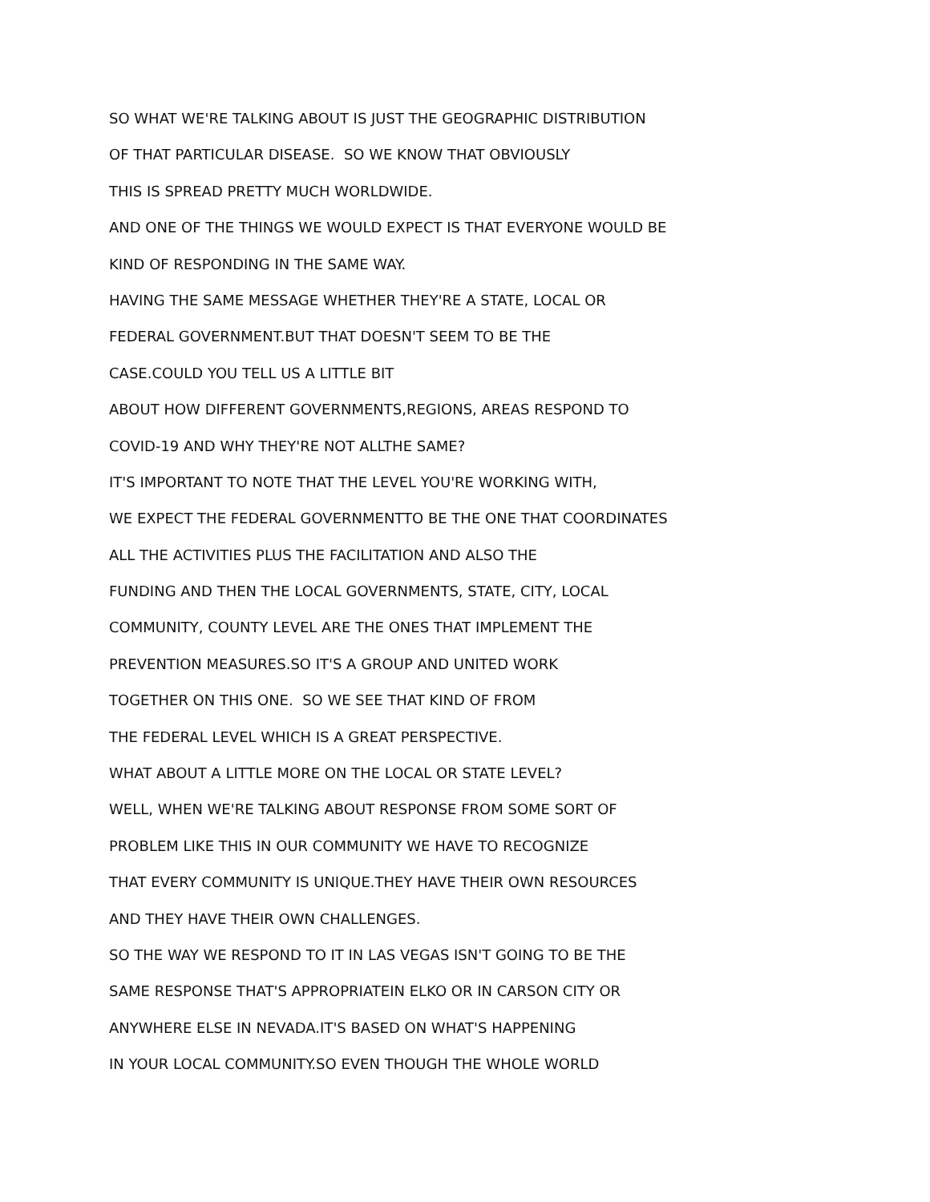SO WHAT WE'RE TALKING ABOUT IS JUST THE GEOGRAPHIC DISTRIBUTION
OF THAT PARTICULAR DISEASE. SO WE KNOW THAT OBVIOUSLY
THIS IS SPREAD PRETTY MUCH WORLDWIDE.
AND ONE OF THE THINGS WE WOULD EXPECT IS THAT EVERYONE WOULD BE
KIND OF RESPONDING IN THE SAME WAY.
HAVING THE SAME MESSAGE WHETHER THEY'RE A STATE, LOCAL OR
FEDERAL GOVERNMENT.BUT THAT DOESN'T SEEM TO BE THE
CASE.COULD YOU TELL US A LITTLE BIT
ABOUT HOW DIFFERENT GOVERNMENTS,REGIONS, AREAS RESPOND TO
COVID-19 AND WHY THEY'RE NOT ALLTHE SAME?
IT'S IMPORTANT TO NOTE THAT THE LEVEL YOU'RE WORKING WITH,
WE EXPECT THE FEDERAL GOVERNMENTTO BE THE ONE THAT COORDINATES
ALL THE ACTIVITIES PLUS THE FACILITATION AND ALSO THE
FUNDING AND THEN THE LOCAL GOVERNMENTS, STATE, CITY, LOCAL
COMMUNITY, COUNTY LEVEL ARE THE ONES THAT IMPLEMENT THE
PREVENTION MEASURES.SO IT'S A GROUP AND UNITED WORK
TOGETHER ON THIS ONE. SO WE SEE THAT KIND OF FROM
THE FEDERAL LEVEL WHICH IS A GREAT PERSPECTIVE.
WHAT ABOUT A LITTLE MORE ON THE LOCAL OR STATE LEVEL?
WELL, WHEN WE'RE TALKING ABOUT RESPONSE FROM SOME SORT OF
PROBLEM LIKE THIS IN OUR COMMUNITY WE HAVE TO RECOGNIZE
THAT EVERY COMMUNITY IS UNIQUE.THEY HAVE THEIR OWN RESOURCES
AND THEY HAVE THEIR OWN CHALLENGES.
SO THE WAY WE RESPOND TO IT IN LAS VEGAS ISN'T GOING TO BE THE
SAME RESPONSE THAT'S APPROPRIATEIN ELKO OR IN CARSON CITY OR
ANYWHERE ELSE IN NEVADA.IT'S BASED ON WHAT'S HAPPENING
IN YOUR LOCAL COMMUNITY.SO EVEN THOUGH THE WHOLE WORLD